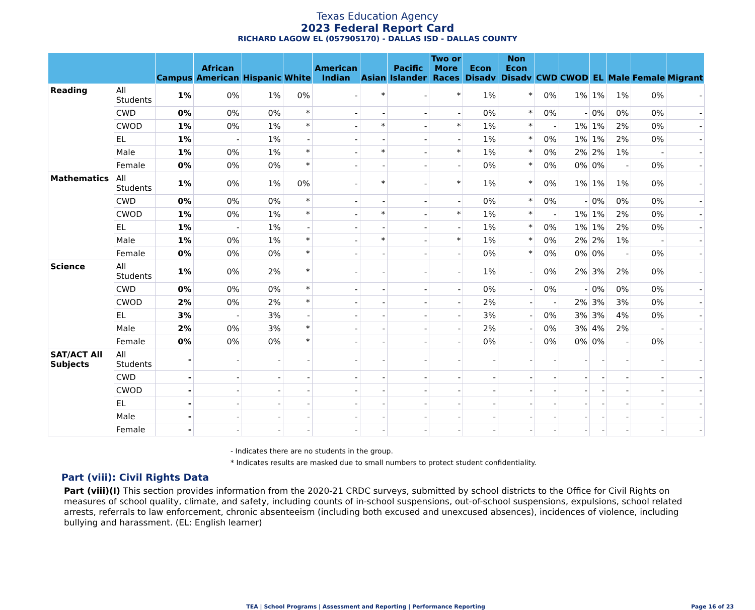Texas Education Agency
2023 Federal Report Card
RICHARD LAGOW EL (057905170) - DALLAS ISD - DALLAS COUNTY
| | | Campus | African American | Hispanic | White | American Indian | Asian | Pacific Islander | Two or More Races | Econ Disadv | Non Econ Disadv | CWD | CWOD | EL | Male | Female | Migrant |
| --- | --- | --- | --- | --- | --- | --- | --- | --- | --- | --- | --- | --- | --- | --- | --- | --- | --- |
| Reading | All Students | 1% | 0% | 1% | 0% | - | * | - | * | 1% | * | 0% | 1% | 1% | 1% | 0% | - |
| | CWD | 0% | 0% | 0% | * | - | - | - | - | 0% | * | 0% | - | 0% | 0% | 0% | - |
| | CWOD | 1% | 0% | 1% | * | - | * | - | * | 1% | * | - | 1% | 1% | 2% | 0% | - |
| | EL | 1% | - | 1% | - | - | - | - | - | 1% | * | 0% | 1% | 1% | 2% | 0% | - |
| | Male | 1% | 0% | 1% | * | - | * | - | * | 1% | * | 0% | 2% | 2% | 1% | - | - |
| | Female | 0% | 0% | 0% | * | - | - | - | - | 0% | * | 0% | 0% | 0% | - | 0% | - |
| Mathematics | All Students | 1% | 0% | 1% | 0% | - | * | - | * | 1% | * | 0% | 1% | 1% | 1% | 0% | - |
| | CWD | 0% | 0% | 0% | * | - | - | - | - | 0% | * | 0% | - | 0% | 0% | 0% | - |
| | CWOD | 1% | 0% | 1% | * | - | * | - | * | 1% | * | - | 1% | 1% | 2% | 0% | - |
| | EL | 1% | - | 1% | - | - | - | - | - | 1% | * | 0% | 1% | 1% | 2% | 0% | - |
| | Male | 1% | 0% | 1% | * | - | * | - | * | 1% | * | 0% | 2% | 2% | 1% | - | - |
| | Female | 0% | 0% | 0% | * | - | - | - | - | 0% | * | 0% | 0% | 0% | - | 0% | - |
| Science | All Students | 1% | 0% | 2% | * | - | - | - | - | 1% | - | 0% | 2% | 3% | 2% | 0% | - |
| | CWD | 0% | 0% | 0% | * | - | - | - | - | 0% | - | 0% | - | 0% | 0% | 0% | - |
| | CWOD | 2% | 0% | 2% | * | - | - | - | - | 2% | - | - | 2% | 3% | 3% | 0% | - |
| | EL | 3% | - | 3% | - | - | - | - | - | 3% | - | 0% | 3% | 3% | 4% | 0% | - |
| | Male | 2% | 0% | 3% | * | - | - | - | - | 2% | - | 0% | 3% | 4% | 2% | - | - |
| | Female | 0% | 0% | 0% | * | - | - | - | - | 0% | - | 0% | 0% | 0% | - | 0% | - |
| SAT/ACT All Subjects | All Students | - | - | - | - | - | - | - | - | - | - | - | - | - | - | - | - |
| | CWD | - | - | - | - | - | - | - | - | - | - | - | - | - | - | - | - |
| | CWOD | - | - | - | - | - | - | - | - | - | - | - | - | - | - | - | - |
| | EL | - | - | - | - | - | - | - | - | - | - | - | - | - | - | - | - |
| | Male | - | - | - | - | - | - | - | - | - | - | - | - | - | - | - | - |
| | Female | - | - | - | - | - | - | - | - | - | - | - | - | - | - | - | - |
- Indicates there are no students in the group.
* Indicates results are masked due to small numbers to protect student confidentiality.
Part (viii): Civil Rights Data
Part (viii)(I) This section provides information from the 2020-21 CRDC surveys, submitted by school districts to the Office for Civil Rights on measures of school quality, climate, and safety, including counts of in-school suspensions, out-of-school suspensions, expulsions, school related arrests, referrals to law enforcement, chronic absenteeism (including both excused and unexcused absences), incidences of violence, including bullying and harassment. (EL: English learner)
TEA | School Programs | Assessment and Reporting | Performance Reporting
Page 16 of 23